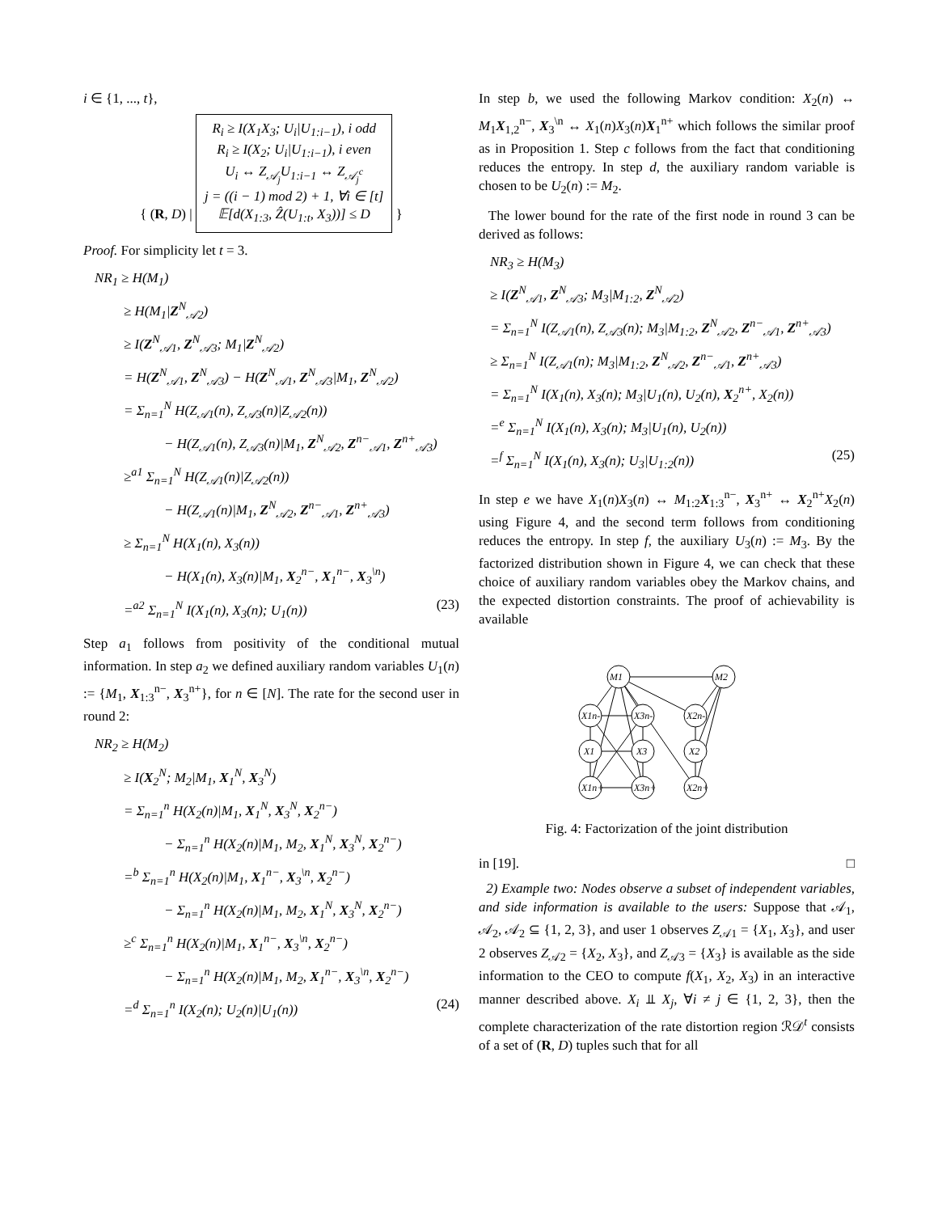i ∈ {1, ..., t},
{ (R, D) | R<sub>i</sub> ≥ I(X<sub>1</sub>X<sub>3</sub>; U<sub>i</sub>|U<sub>1:i−1</sub>), i odd
R<sub>i</sub> ≥ I(X<sub>2</sub>; U<sub>i</sub>|U<sub>1:i−1</sub>), i even
U<sub>i</sub> ↔ Z<sub>𝒜<sub>j</sub></sub>U<sub>1:i−1</sub> ↔ Z<sub>𝒜<sub>j</sub><sup>c</sup></sub>
j = ((i − 1) mod 2) + 1, ∀i ∈ [t]
𝔼[d(X<sub>1:3</sub>, Ẑ(U<sub>1:t</sub>, X<sub>3</sub>))] ≤ D }
Proof. For simplicity let t = 3.
NR<sub>1</sub> ≥ H(M<sub>1</sub>)
≥ H(M<sub>1</sub>|Z<sup>N</sup><sub>𝒜2</sub>)
≥ I(Z<sup>N</sup><sub>𝒜1</sub>, Z<sup>N</sup><sub>𝒜3</sub>; M<sub>1</sub>|Z<sup>N</sup><sub>𝒜2</sub>)
= H(Z<sup>N</sup><sub>𝒜1</sub>, Z<sup>N</sup><sub>𝒜3</sub>) − H(Z<sup>N</sup><sub>𝒜1</sub>, Z<sup>N</sup><sub>𝒜3</sub>|M<sub>1</sub>, Z<sup>N</sup><sub>𝒜2</sub>)
= Σ<sub>n=1</sub><sup>N</sup> H(Z<sub>𝒜1</sub>(n), Z<sub>𝒜3</sub>(n)|Z<sub>𝒜2</sub>(n))
− H(Z<sub>𝒜1</sub>(n), Z<sub>𝒜3</sub>(n)|M<sub>1</sub>, Z<sup>N</sup><sub>𝒜2</sub>, Z<sup>n−</sup><sub>𝒜1</sub>, Z<sup>n+</sup><sub>𝒜3</sub>)
≥<sup>a1</sup> Σ<sub>n=1</sub><sup>N</sup> H(Z<sub>𝒜1</sub>(n)|Z<sub>𝒜2</sub>(n))
− H(Z<sub>𝒜1</sub>(n)|M<sub>1</sub>, Z<sup>N</sup><sub>𝒜2</sub>, Z<sup>n−</sup><sub>𝒜1</sub>, Z<sup>n+</sup><sub>𝒜3</sub>)
≥ Σ<sub>n=1</sub><sup>N</sup> H(X<sub>1</sub>(n), X<sub>3</sub>(n))
− H(X<sub>1</sub>(n), X<sub>3</sub>(n)|M<sub>1</sub>, X<sub>2</sub><sup>n−</sup>, X<sub>1</sub><sup>n−</sup>, X<sub>3</sub><sup>\n</sup>)
=<sup>a2</sup> Σ<sub>n=1</sub><sup>N</sup> I(X<sub>1</sub>(n), X<sub>3</sub>(n); U<sub>1</sub>(n)) (23)
Step a<sub>1</sub> follows from positivity of the conditional mutual information. In step a<sub>2</sub> we defined auxiliary random variables U<sub>1</sub>(n) := {M<sub>1</sub>, X<sub>1:3</sub><sup>n−</sup>, X<sub>3</sub><sup>n+</sup>}, for n ∈ [N]. The rate for the second user in round 2:
NR<sub>2</sub> ≥ H(M<sub>2</sub>)
≥ I(X<sub>2</sub><sup>N</sup>; M<sub>2</sub>|M<sub>1</sub>, X<sub>1</sub><sup>N</sup>, X<sub>3</sub><sup>N</sup>)
= Σ<sub>n=1</sub><sup>n</sup> H(X<sub>2</sub>(n)|M<sub>1</sub>, X<sub>1</sub><sup>N</sup>, X<sub>3</sub><sup>N</sup>, X<sub>2</sub><sup>n−</sup>)
− Σ<sub>n=1</sub><sup>n</sup> H(X<sub>2</sub>(n)|M<sub>1</sub>, M<sub>2</sub>, X<sub>1</sub><sup>N</sup>, X<sub>3</sub><sup>N</sup>, X<sub>2</sub><sup>n−</sup>)
=<sup>b</sup> Σ<sub>n=1</sub><sup>n</sup> H(X<sub>2</sub>(n)|M<sub>1</sub>, X<sub>1</sub><sup>n−</sup>, X<sub>3</sub><sup>\n</sup>, X<sub>2</sub><sup>n−</sup>)
− Σ<sub>n=1</sub><sup>n</sup> H(X<sub>2</sub>(n)|M<sub>1</sub>, M<sub>2</sub>, X<sub>1</sub><sup>N</sup>, X<sub>3</sub><sup>N</sup>, X<sub>2</sub><sup>n−</sup>)
≥<sup>c</sup> Σ<sub>n=1</sub><sup>n</sup> H(X<sub>2</sub>(n)|M<sub>1</sub>, X<sub>1</sub><sup>n−</sup>, X<sub>3</sub><sup>\n</sup>, X<sub>2</sub><sup>n−</sup>)
− Σ<sub>n=1</sub><sup>n</sup> H(X<sub>2</sub>(n)|M<sub>1</sub>, M<sub>2</sub>, X<sub>1</sub><sup>n−</sup>, X<sub>3</sub><sup>\n</sup>, X<sub>2</sub><sup>n−</sup>)
=<sup>d</sup> Σ<sub>n=1</sub><sup>n</sup> I(X<sub>2</sub>(n); U<sub>2</sub>(n)|U<sub>1</sub>(n)) (24)
In step b, we used the following Markov condition: X<sub>2</sub>(n) ↔ M<sub>1</sub>X<sub>1,2</sub><sup>n−</sup>, X<sub>3</sub><sup>\n</sup> ↔ X<sub>1</sub>(n)X<sub>3</sub>(n)X<sub>1</sub><sup>n+</sup> which follows the similar proof as in Proposition 1. Step c follows from the fact that conditioning reduces the entropy. In step d, the auxiliary random variable is chosen to be U<sub>2</sub>(n) := M<sub>2</sub>.
The lower bound for the rate of the first node in round 3 can be derived as follows:
NR<sub>3</sub> ≥ H(M<sub>3</sub>)
≥ I(Z<sup>N</sup><sub>𝒜1</sub>, Z<sup>N</sup><sub>𝒜3</sub>; M<sub>3</sub>|M<sub>1:2</sub>, Z<sup>N</sup><sub>𝒜2</sub>)
= Σ<sub>n=1</sub><sup>N</sup> I(Z<sub>𝒜1</sub>(n), Z<sub>𝒜3</sub>(n); M<sub>3</sub>|M<sub>1:2</sub>, Z<sup>N</sup><sub>𝒜2</sub>, Z<sup>n−</sup><sub>𝒜1</sub>, Z<sup>n+</sup><sub>𝒜3</sub>)
≥ Σ<sub>n=1</sub><sup>N</sup> I(Z<sub>𝒜1</sub>(n); M<sub>3</sub>|M<sub>1:2</sub>, Z<sup>N</sup><sub>𝒜2</sub>, Z<sup>n−</sup><sub>𝒜1</sub>, Z<sup>n+</sup><sub>𝒜3</sub>)
= Σ<sub>n=1</sub><sup>N</sup> I(X<sub>1</sub>(n), X<sub>3</sub>(n); M<sub>3</sub>|U<sub>1</sub>(n), U<sub>2</sub>(n), X<sub>2</sub><sup>n+</sup>, X<sub>2</sub>(n))
=<sup>e</sup> Σ<sub>n=1</sub><sup>N</sup> I(X<sub>1</sub>(n), X<sub>3</sub>(n); M<sub>3</sub>|U<sub>1</sub>(n), U<sub>2</sub>(n))
=<sup>f</sup> Σ<sub>n=1</sub><sup>N</sup> I(X<sub>1</sub>(n), X<sub>3</sub>(n); U<sub>3</sub>|U<sub>1:2</sub>(n)) (25)
In step e we have X<sub>1</sub>(n)X<sub>3</sub>(n) ↔ M<sub>1:2</sub>X<sub>1:3</sub><sup>n−</sup>, X<sub>3</sub><sup>n+</sup> ↔ X<sub>2</sub><sup>n+</sup>X<sub>2</sub>(n) using Figure 4, and the second term follows from conditioning reduces the entropy. In step f, the auxiliary U<sub>3</sub>(n) := M<sub>3</sub>. By the factorized distribution shown in Figure 4, we can check that these choice of auxiliary random variables obey the Markov chains, and the expected distortion constraints. The proof of achievability is available
M1
M2
X1n-
X3n-
X2n-
X1
X3
X2
X1n+
X3n+
X2n+
Fig. 4: Factorization of the joint distribution
in [19]. □
2) Example two: Nodes observe a subset of independent variables, and side information is available to the users: Suppose that 𝒜<sub>1</sub>, 𝒜<sub>2</sub>, 𝒜<sub>2</sub> ⊆ {1, 2, 3}, and user 1 observes Z<sub>𝒜1</sub> = {X<sub>1</sub>, X<sub>3</sub>}, and user 2 observes Z<sub>𝒜2</sub> = {X<sub>2</sub>, X<sub>3</sub>}, and Z<sub>𝒜3</sub> = {X<sub>3</sub>} is available as the side information to the CEO to compute f(X<sub>1</sub>, X<sub>2</sub>, X<sub>3</sub>) in an interactive manner described above. X<sub>i</sub> ⫫ X<sub>j</sub>, ∀i ≠ j ∈ {1, 2, 3}, then the complete characterization of the rate distortion region ℛ𝒟<sup>t</sup> consists of a set of (R, D) tuples such that for all